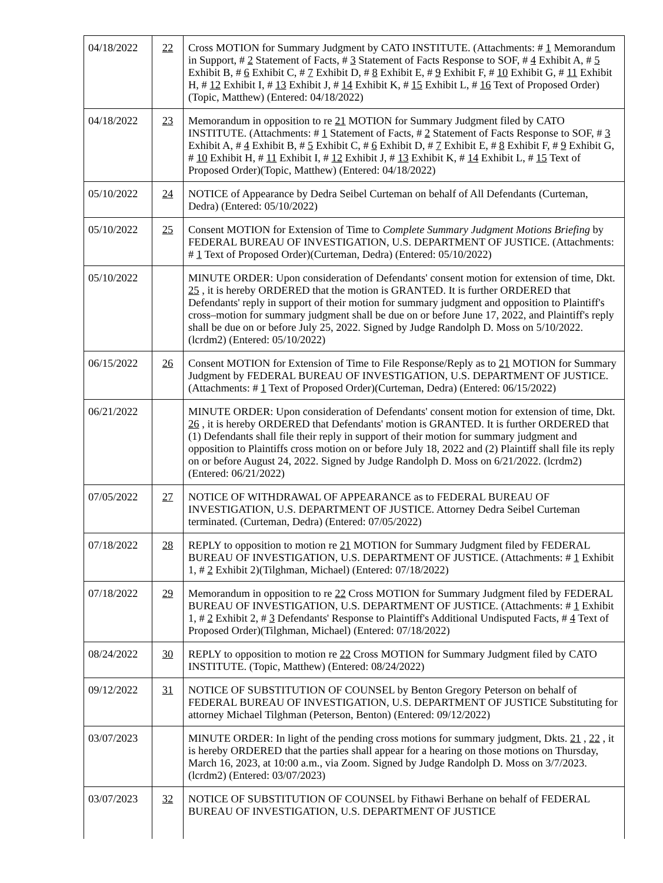| 04/18/2022 | 22 | Cross MOTION for Summary Judgment by CATO INSTITUTE. (Attachments: # 1 Memorandum in Support, # 2 Statement of Facts, # 3 Statement of Facts Response to SOF, # 4 Exhibit A, # 5 Exhibit B, # 6 Exhibit C, # 7 Exhibit D, # 8 Exhibit E, # 9 Exhibit F, # 10 Exhibit G, # 11 Exhibit H, # 12 Exhibit I, # 13 Exhibit J, # 14 Exhibit K, # 15 Exhibit L, # 16 Text of Proposed Order)(Topic, Matthew) (Entered: 04/18/2022) |
| 04/18/2022 | 23 | Memorandum in opposition to re 21 MOTION for Summary Judgment filed by CATO INSTITUTE. (Attachments: # 1 Statement of Facts, # 2 Statement of Facts Response to SOF, # 3 Exhibit A, # 4 Exhibit B, # 5 Exhibit C, # 6 Exhibit D, # 7 Exhibit E, # 8 Exhibit F, # 9 Exhibit G, # 10 Exhibit H, # 11 Exhibit I, # 12 Exhibit J, # 13 Exhibit K, # 14 Exhibit L, # 15 Text of Proposed Order)(Topic, Matthew) (Entered: 04/18/2022) |
| 05/10/2022 | 24 | NOTICE of Appearance by Dedra Seibel Curteman on behalf of All Defendants (Curteman, Dedra) (Entered: 05/10/2022) |
| 05/10/2022 | 25 | Consent MOTION for Extension of Time to Complete Summary Judgment Motions Briefing by FEDERAL BUREAU OF INVESTIGATION, U.S. DEPARTMENT OF JUSTICE. (Attachments: # 1 Text of Proposed Order)(Curteman, Dedra) (Entered: 05/10/2022) |
| 05/10/2022 | | MINUTE ORDER: Upon consideration of Defendants' consent motion for extension of time, Dkt. 25 , it is hereby ORDERED that the motion is GRANTED. It is further ORDERED that Defendants' reply in support of their motion for summary judgment and opposition to Plaintiff's cross–motion for summary judgment shall be due on or before June 17, 2022, and Plaintiff's reply shall be due on or before July 25, 2022. Signed by Judge Randolph D. Moss on 5/10/2022. (lcrdm2) (Entered: 05/10/2022) |
| 06/15/2022 | 26 | Consent MOTION for Extension of Time to File Response/Reply as to 21 MOTION for Summary Judgment by FEDERAL BUREAU OF INVESTIGATION, U.S. DEPARTMENT OF JUSTICE. (Attachments: # 1 Text of Proposed Order)(Curteman, Dedra) (Entered: 06/15/2022) |
| 06/21/2022 | | MINUTE ORDER: Upon consideration of Defendants' consent motion for extension of time, Dkt. 26 , it is hereby ORDERED that Defendants' motion is GRANTED. It is further ORDERED that (1) Defendants shall file their reply in support of their motion for summary judgment and opposition to Plaintiffs cross motion on or before July 18, 2022 and (2) Plaintiff shall file its reply on or before August 24, 2022. Signed by Judge Randolph D. Moss on 6/21/2022. (lcrdm2) (Entered: 06/21/2022) |
| 07/05/2022 | 27 | NOTICE OF WITHDRAWAL OF APPEARANCE as to FEDERAL BUREAU OF INVESTIGATION, U.S. DEPARTMENT OF JUSTICE. Attorney Dedra Seibel Curteman terminated. (Curteman, Dedra) (Entered: 07/05/2022) |
| 07/18/2022 | 28 | REPLY to opposition to motion re 21 MOTION for Summary Judgment filed by FEDERAL BUREAU OF INVESTIGATION, U.S. DEPARTMENT OF JUSTICE. (Attachments: # 1 Exhibit 1, # 2 Exhibit 2)(Tilghman, Michael) (Entered: 07/18/2022) |
| 07/18/2022 | 29 | Memorandum in opposition to re 22 Cross MOTION for Summary Judgment filed by FEDERAL BUREAU OF INVESTIGATION, U.S. DEPARTMENT OF JUSTICE. (Attachments: # 1 Exhibit 1, # 2 Exhibit 2, # 3 Defendants' Response to Plaintiff's Additional Undisputed Facts, # 4 Text of Proposed Order)(Tilghman, Michael) (Entered: 07/18/2022) |
| 08/24/2022 | 30 | REPLY to opposition to motion re 22 Cross MOTION for Summary Judgment filed by CATO INSTITUTE. (Topic, Matthew) (Entered: 08/24/2022) |
| 09/12/2022 | 31 | NOTICE OF SUBSTITUTION OF COUNSEL by Benton Gregory Peterson on behalf of FEDERAL BUREAU OF INVESTIGATION, U.S. DEPARTMENT OF JUSTICE Substituting for attorney Michael Tilghman (Peterson, Benton) (Entered: 09/12/2022) |
| 03/07/2023 | | MINUTE ORDER: In light of the pending cross motions for summary judgment, Dkts. 21 , 22 , it is hereby ORDERED that the parties shall appear for a hearing on those motions on Thursday, March 16, 2023, at 10:00 a.m., via Zoom. Signed by Judge Randolph D. Moss on 3/7/2023. (lcrdm2) (Entered: 03/07/2023) |
| 03/07/2023 | 32 | NOTICE OF SUBSTITUTION OF COUNSEL by Fithawi Berhane on behalf of FEDERAL BUREAU OF INVESTIGATION, U.S. DEPARTMENT OF JUSTICE |